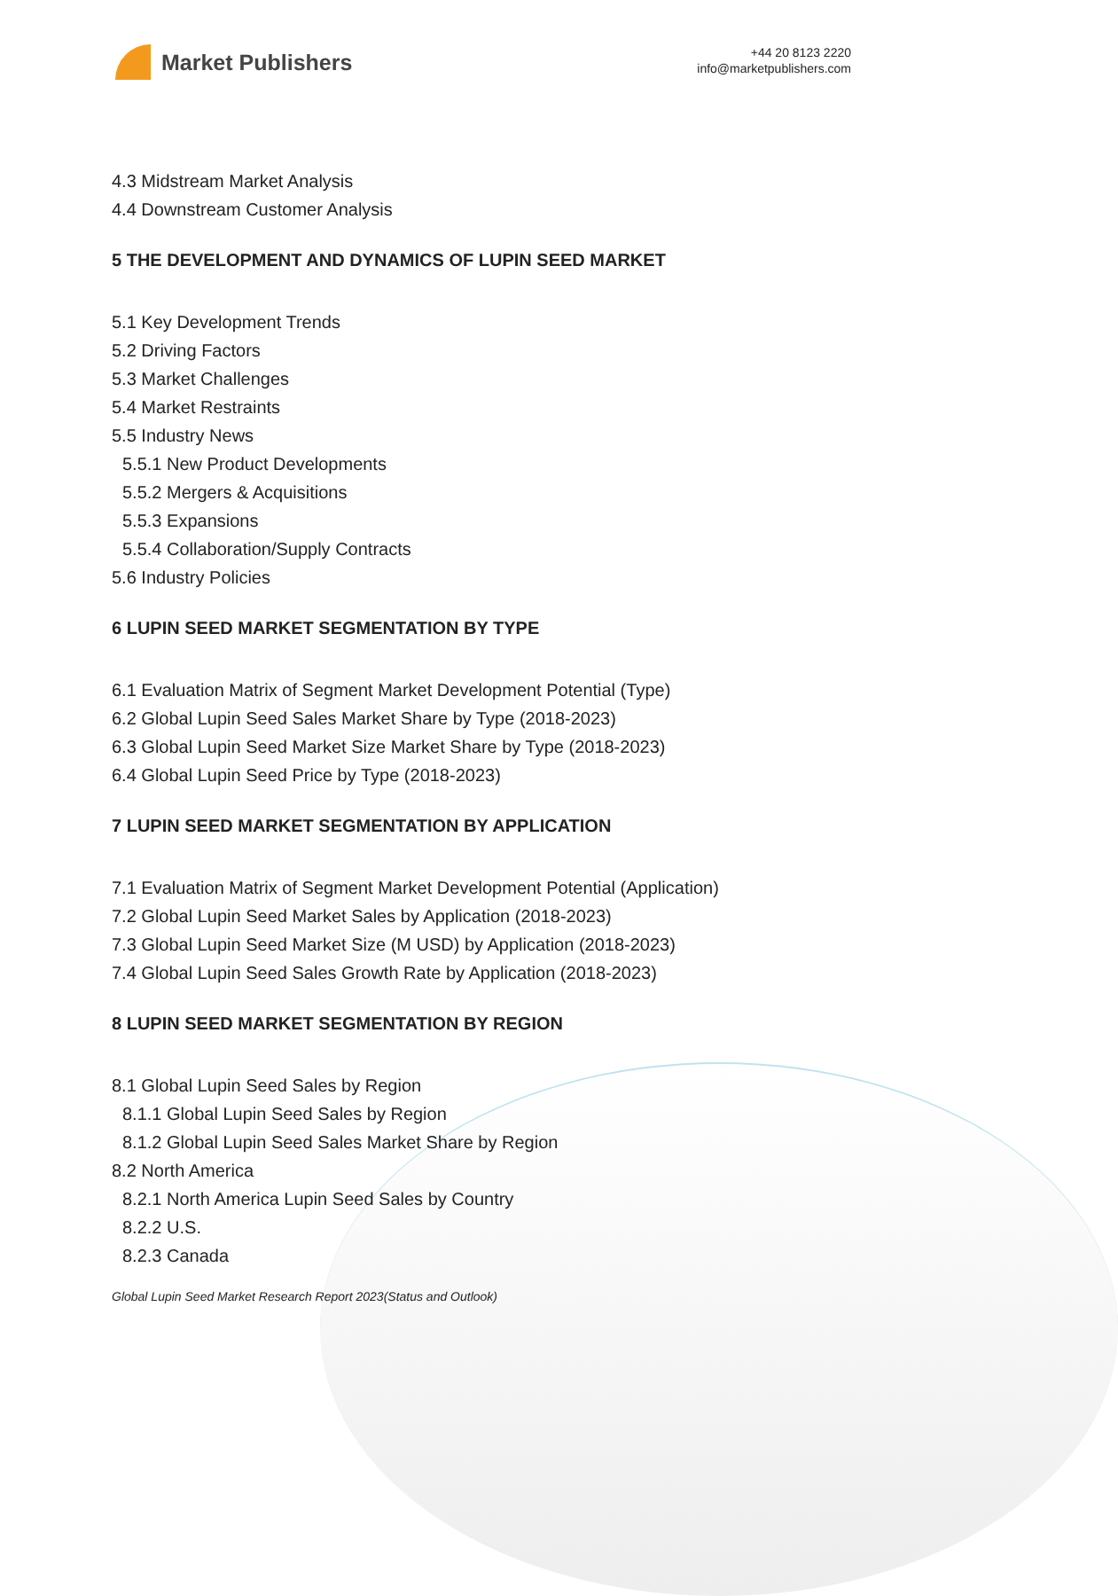Market Publishers
+44 20 8123 2220
info@marketpublishers.com
4.3 Midstream Market Analysis
4.4 Downstream Customer Analysis
5 THE DEVELOPMENT AND DYNAMICS OF LUPIN SEED MARKET
5.1 Key Development Trends
5.2 Driving Factors
5.3 Market Challenges
5.4 Market Restraints
5.5 Industry News
5.5.1 New Product Developments
5.5.2 Mergers & Acquisitions
5.5.3 Expansions
5.5.4 Collaboration/Supply Contracts
5.6 Industry Policies
6 LUPIN SEED MARKET SEGMENTATION BY TYPE
6.1 Evaluation Matrix of Segment Market Development Potential (Type)
6.2 Global Lupin Seed Sales Market Share by Type (2018-2023)
6.3 Global Lupin Seed Market Size Market Share by Type (2018-2023)
6.4 Global Lupin Seed Price by Type (2018-2023)
7 LUPIN SEED MARKET SEGMENTATION BY APPLICATION
7.1 Evaluation Matrix of Segment Market Development Potential (Application)
7.2 Global Lupin Seed Market Sales by Application (2018-2023)
7.3 Global Lupin Seed Market Size (M USD) by Application (2018-2023)
7.4 Global Lupin Seed Sales Growth Rate by Application (2018-2023)
8 LUPIN SEED MARKET SEGMENTATION BY REGION
8.1 Global Lupin Seed Sales by Region
8.1.1 Global Lupin Seed Sales by Region
8.1.2 Global Lupin Seed Sales Market Share by Region
8.2 North America
8.2.1 North America Lupin Seed Sales by Country
8.2.2 U.S.
8.2.3 Canada
Global Lupin Seed Market Research Report 2023(Status and Outlook)